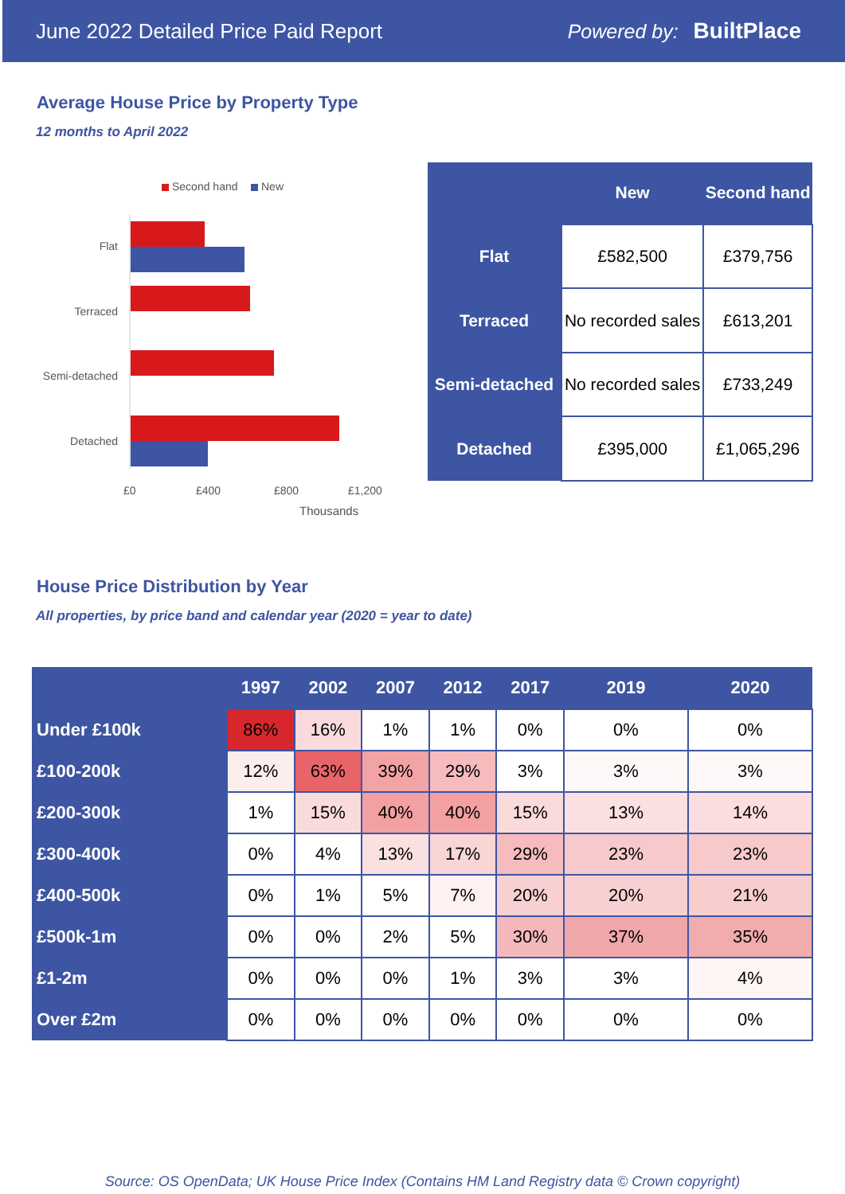June 2022 Detailed Price Paid Report Powered by: BuiltPlace
Average House Price by Property Type
12 months to April 2022
Second hand New
Flat
Terraced
Semi-detached
Detached
£0 £400 £800 £1,200
Thousands
| | New | Second hand |
| --- | --- | --- |
| Flat | £582,500 | £379,756 |
| Terraced | No recorded sales | £613,201 |
| Semi-detached | No recorded sales | £733,249 |
| Detached | £395,000 | £1,065,296 |
House Price Distribution by Year
All properties, by price band and calendar year (2020 = year to date)
| | 1997 | 2002 | 2007 | 2012 | 2017 | 2019 | 2020 |
| --- | --- | --- | --- | --- | --- | --- | --- |
| Under £100k | 86% | 16% | 1% | 1% | 0% | 0% | 0% |
| £100-200k | 12% | 63% | 39% | 29% | 3% | 3% | 3% |
| £200-300k | 1% | 15% | 40% | 40% | 15% | 13% | 14% |
| £300-400k | 0% | 4% | 13% | 17% | 29% | 23% | 23% |
| £400-500k | 0% | 1% | 5% | 7% | 20% | 20% | 21% |
| £500k-1m | 0% | 0% | 2% | 5% | 30% | 37% | 35% |
| £1-2m | 0% | 0% | 0% | 1% | 3% | 3% | 4% |
| Over £2m | 0% | 0% | 0% | 0% | 0% | 0% | 0% |
Source: OS OpenData; UK House Price Index (Contains HM Land Registry data © Crown copyright)